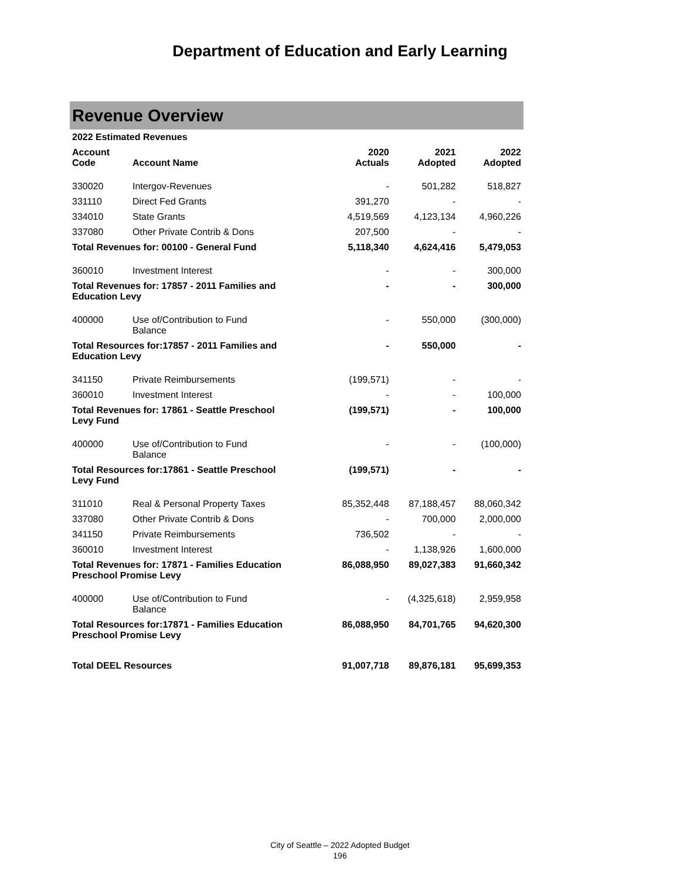Department of Education and Early Learning
Revenue Overview
| 2022 Estimated Revenues | | | | |
| --- | --- | --- | --- | --- |
| Account Code | Account Name | 2020 Actuals | 2021 Adopted | 2022 Adopted |
| 330020 | Intergov-Revenues | - | 501,282 | 518,827 |
| 331110 | Direct Fed Grants | 391,270 | - | - |
| 334010 | State Grants | 4,519,569 | 4,123,134 | 4,960,226 |
| 337080 | Other Private Contrib & Dons | 207,500 | - | - |
| Total Revenues for: 00100 - General Fund | | 5,118,340 | 4,624,416 | 5,479,053 |
| 360010 | Investment Interest | - | - | 300,000 |
| Total Revenues for: 17857 - 2011 Families and Education Levy | | - | - | 300,000 |
| 400000 | Use of/Contribution to Fund Balance | - | 550,000 | (300,000) |
| Total Resources for:17857 - 2011 Families and Education Levy | | - | 550,000 | - |
| 341150 | Private Reimbursements | (199,571) | - | - |
| 360010 | Investment Interest | - | - | 100,000 |
| Total Revenues for: 17861 - Seattle Preschool Levy Fund | | (199,571) | - | 100,000 |
| 400000 | Use of/Contribution to Fund Balance | - | - | (100,000) |
| Total Resources for:17861 - Seattle Preschool Levy Fund | | (199,571) | - | - |
| 311010 | Real & Personal Property Taxes | 85,352,448 | 87,188,457 | 88,060,342 |
| 337080 | Other Private Contrib & Dons | - | 700,000 | 2,000,000 |
| 341150 | Private Reimbursements | 736,502 | - | - |
| 360010 | Investment Interest | - | 1,138,926 | 1,600,000 |
| Total Revenues for: 17871 - Families Education Preschool Promise Levy | | 86,088,950 | 89,027,383 | 91,660,342 |
| 400000 | Use of/Contribution to Fund Balance | - | (4,325,618) | 2,959,958 |
| Total Resources for:17871 - Families Education Preschool Promise Levy | | 86,088,950 | 84,701,765 | 94,620,300 |
| Total DEEL Resources | | 91,007,718 | 89,876,181 | 95,699,353 |
City of Seattle – 2022 Adopted Budget
196